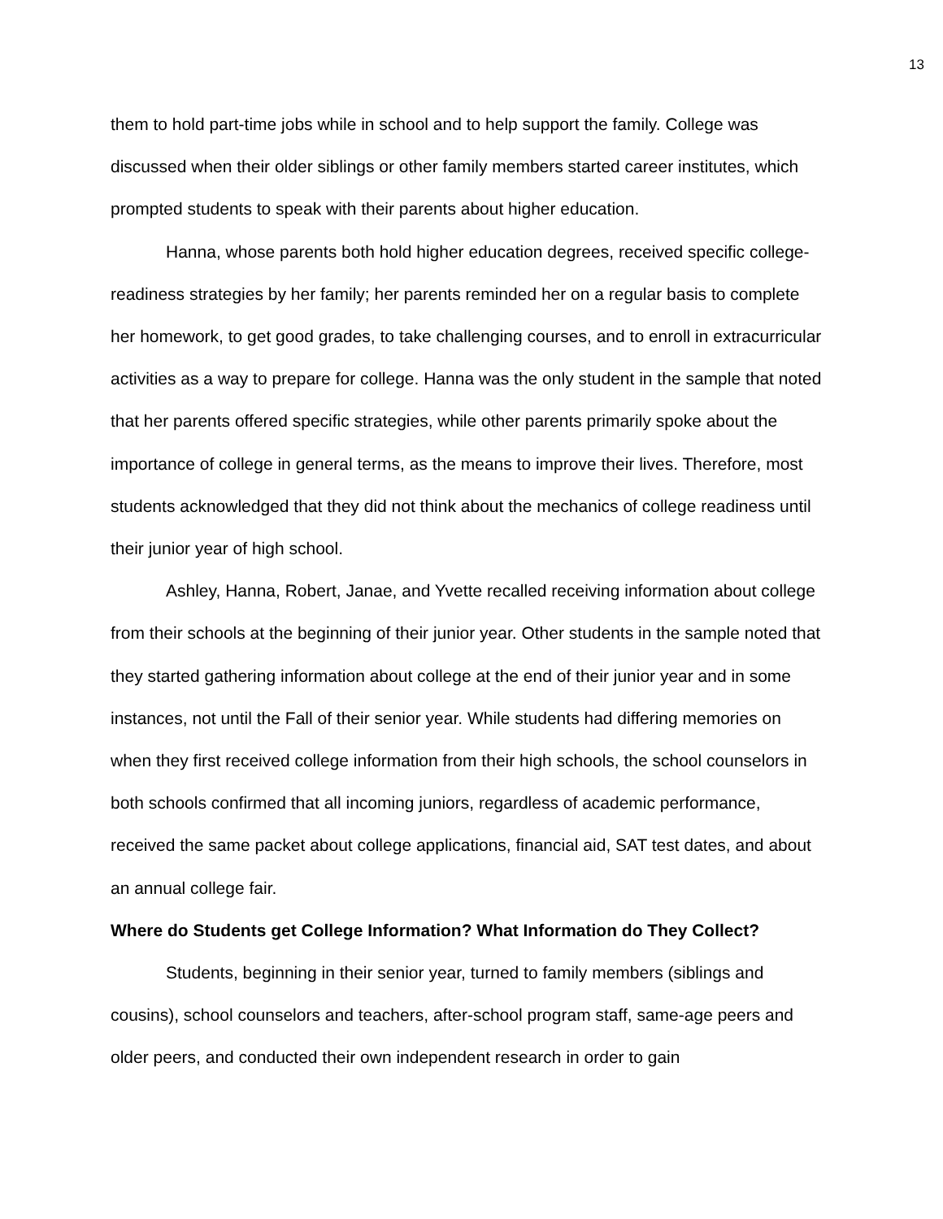13
them to hold part-time jobs while in school and to help support the family. College was discussed when their older siblings or other family members started career institutes, which prompted students to speak with their parents about higher education.
Hanna, whose parents both hold higher education degrees, received specific college-readiness strategies by her family; her parents reminded her on a regular basis to complete her homework, to get good grades, to take challenging courses, and to enroll in extracurricular activities as a way to prepare for college. Hanna was the only student in the sample that noted that her parents offered specific strategies, while other parents primarily spoke about the importance of college in general terms, as the means to improve their lives. Therefore, most students acknowledged that they did not think about the mechanics of college readiness until their junior year of high school.
Ashley, Hanna, Robert, Janae, and Yvette recalled receiving information about college from their schools at the beginning of their junior year. Other students in the sample noted that they started gathering information about college at the end of their junior year and in some instances, not until the Fall of their senior year. While students had differing memories on when they first received college information from their high schools, the school counselors in both schools confirmed that all incoming juniors, regardless of academic performance, received the same packet about college applications, financial aid, SAT test dates, and about an annual college fair.
Where do Students get College Information? What Information do They Collect?
Students, beginning in their senior year, turned to family members (siblings and cousins), school counselors and teachers, after-school program staff, same-age peers and older peers, and conducted their own independent research in order to gain